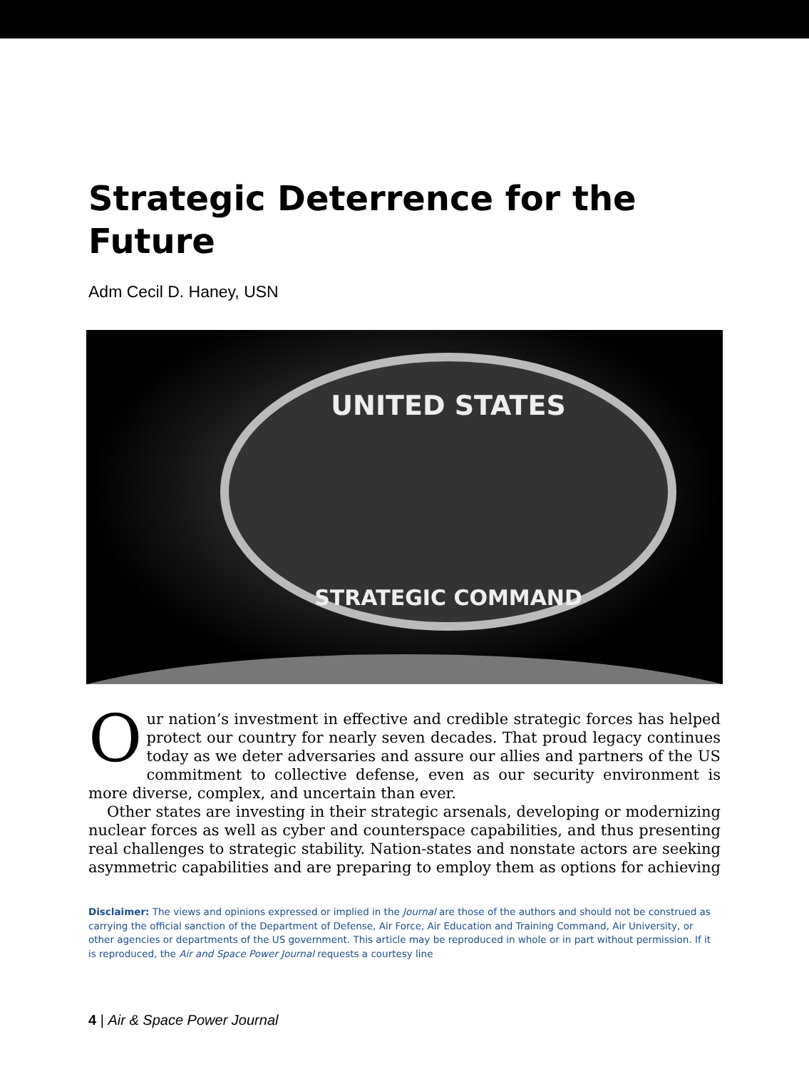Strategic Deterrence for the Future
Adm Cecil D. Haney, USN
UNITED STATES
STRATEGIC COMMAND
Our nation’s investment in effective and credible strategic forces has helped protect our country for nearly seven decades. That proud legacy continues today as we deter adversaries and assure our allies and partners of the US commitment to collective defense, even as our security environment is more diverse, complex, and uncertain than ever.
Other states are investing in their strategic arsenals, developing or modernizing nuclear forces as well as cyber and counterspace capabilities, and thus presenting real challenges to strategic stability. Nation-states and nonstate actors are seeking asymmetric capabilities and are preparing to employ them as options for achieving
Disclaimer: The views and opinions expressed or implied in the Journal are those of the authors and should not be construed as carrying the official sanction of the Department of Defense, Air Force, Air Education and Training Command, Air University, or other agencies or departments of the US government. This article may be reproduced in whole or in part without permission. If it is reproduced, the Air and Space Power Journal requests a courtesy line
4 | Air & Space Power Journal